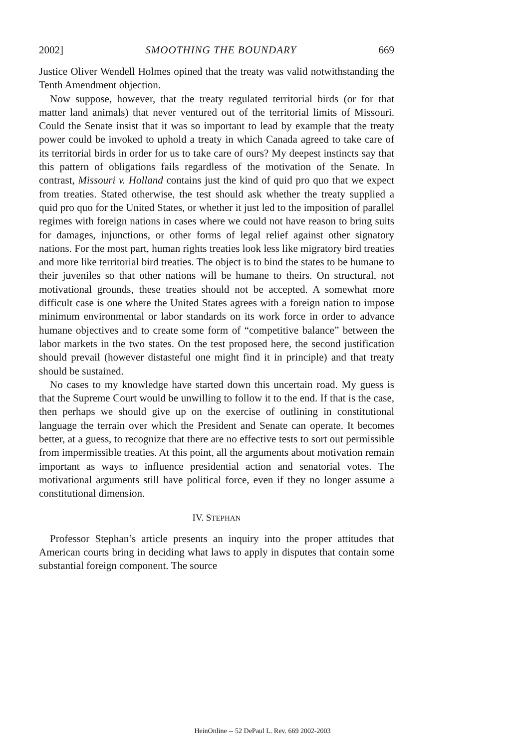2002] SMOOTHING THE BOUNDARY 669
Justice Oliver Wendell Holmes opined that the treaty was valid notwithstanding the Tenth Amendment objection.
Now suppose, however, that the treaty regulated territorial birds (or for that matter land animals) that never ventured out of the territorial limits of Missouri. Could the Senate insist that it was so important to lead by example that the treaty power could be invoked to uphold a treaty in which Canada agreed to take care of its territorial birds in order for us to take care of ours? My deepest instincts say that this pattern of obligations fails regardless of the motivation of the Senate. In contrast, Missouri v. Holland contains just the kind of quid pro quo that we expect from treaties. Stated otherwise, the test should ask whether the treaty supplied a quid pro quo for the United States, or whether it just led to the imposition of parallel regimes with foreign nations in cases where we could not have reason to bring suits for damages, injunctions, or other forms of legal relief against other signatory nations. For the most part, human rights treaties look less like migratory bird treaties and more like territorial bird treaties. The object is to bind the states to be humane to their juveniles so that other nations will be humane to theirs. On structural, not motivational grounds, these treaties should not be accepted. A somewhat more difficult case is one where the United States agrees with a foreign nation to impose minimum environmental or labor standards on its work force in order to advance humane objectives and to create some form of “competitive balance” between the labor markets in the two states. On the test proposed here, the second justification should prevail (however distasteful one might find it in principle) and that treaty should be sustained.
No cases to my knowledge have started down this uncertain road. My guess is that the Supreme Court would be unwilling to follow it to the end. If that is the case, then perhaps we should give up on the exercise of outlining in constitutional language the terrain over which the President and Senate can operate. It becomes better, at a guess, to recognize that there are no effective tests to sort out permissible from impermissible treaties. At this point, all the arguments about motivation remain important as ways to influence presidential action and senatorial votes. The motivational arguments still have political force, even if they no longer assume a constitutional dimension.
IV. STEPHAN
Professor Stephan’s article presents an inquiry into the proper attitudes that American courts bring in deciding what laws to apply in disputes that contain some substantial foreign component. The source
HeinOnline -- 52 DePaul L. Rev. 669 2002-2003